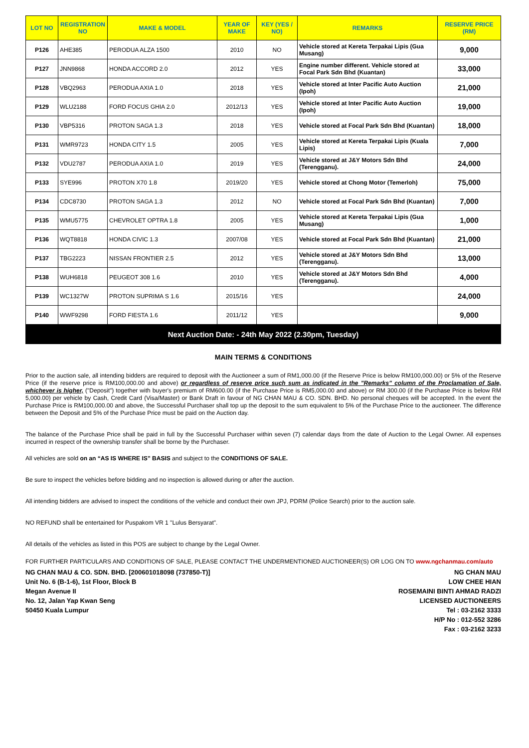| LOT NO | REGISTRATION NO | MAKE & MODEL | YEAR OF MAKE | KEY (YES / NO) | REMARKS | RESERVE PRICE (RM) |
| --- | --- | --- | --- | --- | --- | --- |
| P126 | AHE385 | PERODUA ALZA 1500 | 2010 | NO | Vehicle stored at Kereta Terpakai Lipis (Gua Musang) | 9,000 |
| P127 | JNN9868 | HONDA ACCORD 2.0 | 2012 | YES | Engine number different. Vehicle stored at Focal Park Sdn Bhd (Kuantan) | 33,000 |
| P128 | VBQ2963 | PERODUA AXIA 1.0 | 2018 | YES | Vehicle stored at Inter Pacific Auto Auction (Ipoh) | 21,000 |
| P129 | WLU2188 | FORD FOCUS GHIA 2.0 | 2012/13 | YES | Vehicle stored at Inter Pacific Auto Auction (Ipoh) | 19,000 |
| P130 | VBP5316 | PROTON SAGA 1.3 | 2018 | YES | Vehicle stored at Focal Park Sdn Bhd (Kuantan) | 18,000 |
| P131 | WMR9723 | HONDA CITY 1.5 | 2005 | YES | Vehicle stored at Kereta Terpakai Lipis (Kuala Lipis) | 7,000 |
| P132 | VDU2787 | PERODUA AXIA 1.0 | 2019 | YES | Vehicle stored at J&Y Motors Sdn Bhd (Terengganu). | 24,000 |
| P133 | SYE996 | PROTON X70 1.8 | 2019/20 | YES | Vehicle stored at Chong Motor (Temerloh) | 75,000 |
| P134 | CDC8730 | PROTON SAGA 1.3 | 2012 | NO | Vehicle stored at Focal Park Sdn Bhd (Kuantan) | 7,000 |
| P135 | WMU5775 | CHEVROLET OPTRA 1.8 | 2005 | YES | Vehicle stored at Kereta Terpakai Lipis (Gua Musang) | 1,000 |
| P136 | WQT8818 | HONDA CIVIC 1.3 | 2007/08 | YES | Vehicle stored at Focal Park Sdn Bhd (Kuantan) | 21,000 |
| P137 | TBG2223 | NISSAN FRONTIER 2.5 | 2012 | YES | Vehicle stored at J&Y Motors Sdn Bhd (Terengganu). | 13,000 |
| P138 | WUH6818 | PEUGEOT 308 1.6 | 2010 | YES | Vehicle stored at J&Y Motors Sdn Bhd (Terengganu). | 4,000 |
| P139 | WC1327W | PROTON SUPRIMA S 1.6 | 2015/16 | YES | | 24,000 |
| P140 | WWF9298 | FORD FIESTA 1.6 | 2011/12 | YES | | 9,000 |
| Next Auction Date: - 24th May 2022 (2.30pm, Tuesday) | | | | | | |
MAIN TERMS & CONDITIONS
Prior to the auction sale, all intending bidders are required to deposit with the Auctioneer a sum of RM1,000.00 (if the Reserve Price is below RM100,000.00) or 5% of the Reserve Price (if the reserve price is RM100,000.00 and above) or regardless of reserve price such sum as indicated in the "Remarks" column of the Proclamation of Sale, whichever is higher, ("Deposit") together with buyer's premium of RM600.00 (if the Purchase Price is RM5,000.00 and above) or RM 300.00 (if the Purchase Price is below RM 5,000.00) per vehicle by Cash, Credit Card (Visa/Master) or Bank Draft in favour of NG CHAN MAU & CO. SDN. BHD. No personal cheques will be accepted. In the event the Purchase Price is RM100,000.00 and above, the Successful Purchaser shall top up the deposit to the sum equivalent to 5% of the Purchase Price to the auctioneer. The difference between the Deposit and 5% of the Purchase Price must be paid on the Auction day.
The balance of the Purchase Price shall be paid in full by the Successful Purchaser within seven (7) calendar days from the date of Auction to the Legal Owner. All expenses incurred in respect of the ownership transfer shall be borne by the Purchaser.
All vehicles are sold on an “AS IS WHERE IS” BASIS and subject to the CONDITIONS OF SALE.
Be sure to inspect the vehicles before bidding and no inspection is allowed during or after the auction.
All intending bidders are advised to inspect the conditions of the vehicle and conduct their own JPJ, PDRM (Police Search) prior to the auction sale.
NO REFUND shall be entertained for Puspakom VR 1 "Lulus Bersyarat".
All details of the vehicles as listed in this POS are subject to change by the Legal Owner.
FOR FURTHER PARTICULARS AND CONDITIONS OF SALE, PLEASE CONTACT THE UNDERMENTIONED AUCTIONEER(S) OR LOG ON TO www.ngchanmau.com/auto
NG CHAN MAU & CO. SDN. BHD. [200601018098 (737850-T)]
Unit No. 6 (B-1-6), 1st Floor, Block B
Megan Avenue II
No. 12, Jalan Yap Kwan Seng
50450 Kuala Lumpur
NG CHAN MAU
LOW CHEE HIAN
ROSEMAINI BINTI AHMAD RADZI
LICENSED AUCTIONEERS
Tel : 03-2162 3333
H/P No : 012-552 3286
Fax : 03-2162 3233